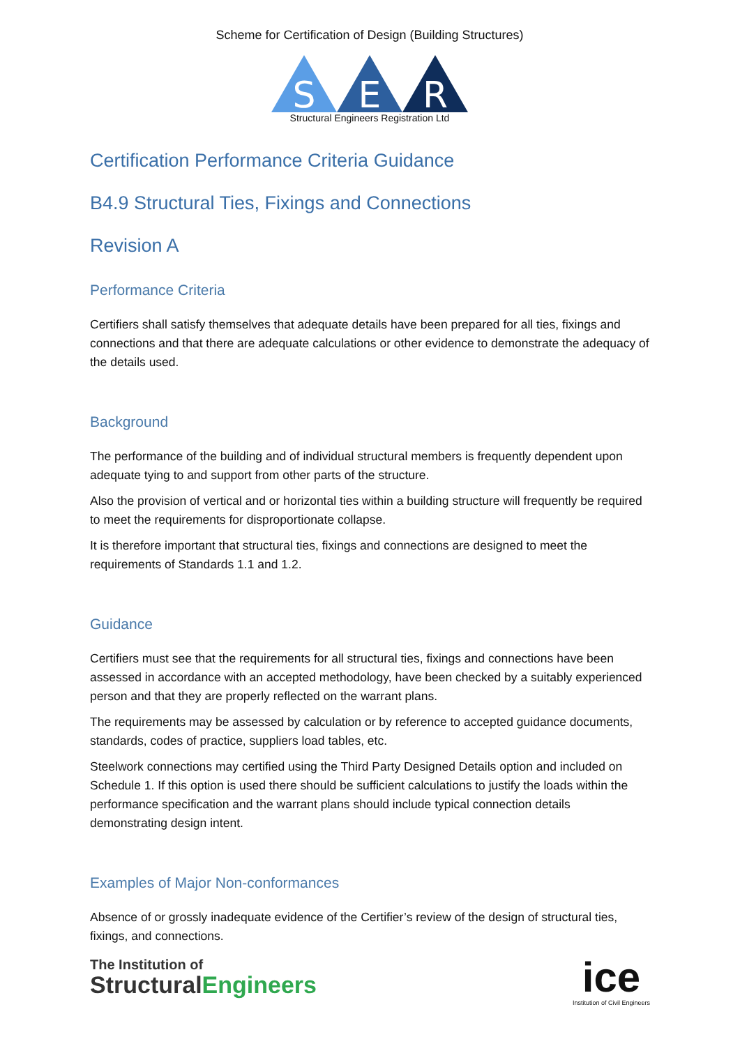Scheme for Certification of Design (Building Structures)
S
E
R
Structural Engineers Registration Ltd
Certification Performance Criteria Guidance
B4.9 Structural Ties, Fixings and Connections
Revision A
Performance Criteria
Certifiers shall satisfy themselves that adequate details have been prepared for all ties, fixings and connections and that there are adequate calculations or other evidence to demonstrate the adequacy of the details used.
Background
The performance of the building and of individual structural members is frequently dependent upon adequate tying to and support from other parts of the structure.
Also the provision of vertical and or horizontal ties within a building structure will frequently be required to meet the requirements for disproportionate collapse.
It is therefore important that structural ties, fixings and connections are designed to meet the requirements of Standards 1.1 and 1.2.
Guidance
Certifiers must see that the requirements for all structural ties, fixings and connections have been assessed in accordance with an accepted methodology, have been checked by a suitably experienced person and that they are properly reflected on the warrant plans.
The requirements may be assessed by calculation or by reference to accepted guidance documents, standards, codes of practice, suppliers load tables, etc.
Steelwork connections may certified using the Third Party Designed Details option and included on Schedule 1. If this option is used there should be sufficient calculations to justify the loads within the performance specification and the warrant plans should include typical connection details demonstrating design intent.
Examples of Major Non-conformances
Absence of or grossly inadequate evidence of the Certifier’s review of the design of structural ties, fixings, and connections.
The Institution of
StructuralEngineers
ice
Institution of Civil Engineers